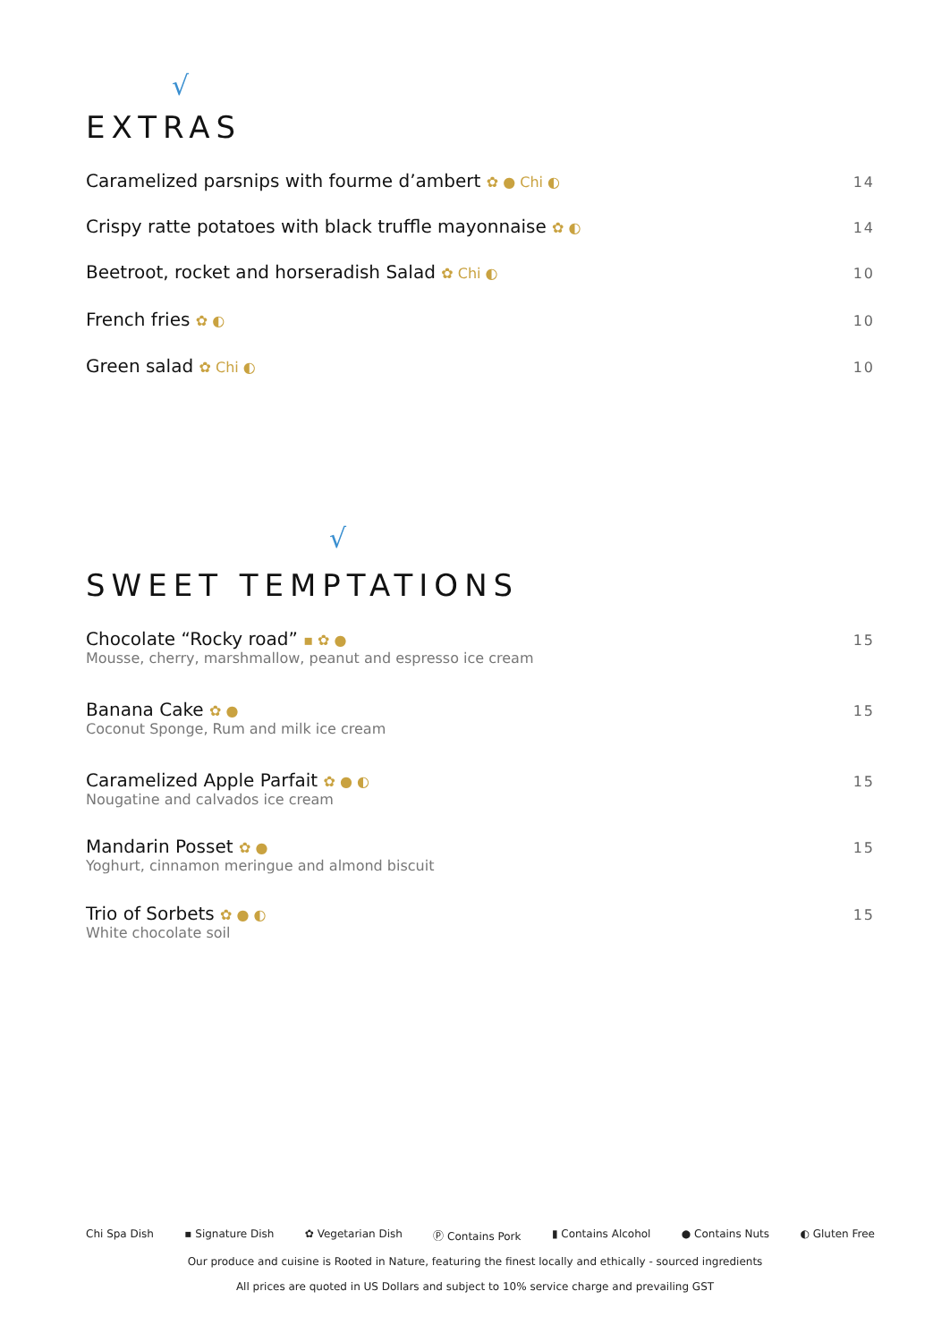√
EXTRAS
Caramelized parsnips with fourme d’ambert ✿ ● Chi ◐ 14
Crispy ratte potatoes with black truffle mayonnaise ✿ ◐ 14
Beetroot, rocket and horseradish Salad ✿ Chi ◐ 10
French fries ✿ ◐ 10
Green salad ✿ Chi ◐ 10
√
SWEET TEMPTATIONS
Chocolate “Rocky road” ▪ ✿ ● 15
Mousse, cherry, marshmallow, peanut and espresso ice cream
Banana Cake ✿ ● 15
Coconut Sponge, Rum and milk ice cream
Caramelized Apple Parfait ✿ ● ◐ 15
Nougatine and calvados ice cream
Mandarin Posset ✿ ● 15
Yoghurt, cinnamon meringue and almond biscuit
Trio of Sorbets ✿ ● ◐ 15
White chocolate soil
Chi Spa Dish ▪ Signature Dish ✿ Vegetarian Dish Ⓟ Contains Pork ▮ Contains Alcohol ● Contains Nuts ◐ Gluten Free
Our produce and cuisine is Rooted in Nature, featuring the finest locally and ethically - sourced ingredients
All prices are quoted in US Dollars and subject to 10% service charge and prevailing GST